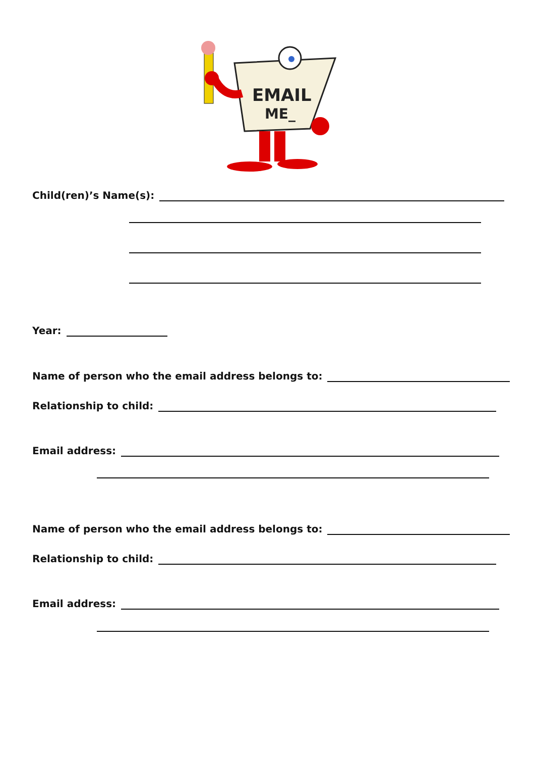EMAIL
ME_
Child(ren)’s Name(s):
Year:
Name of person who the email address belongs to:
Relationship to child:
Email address:
Name of person who the email address belongs to:
Relationship to child:
Email address: